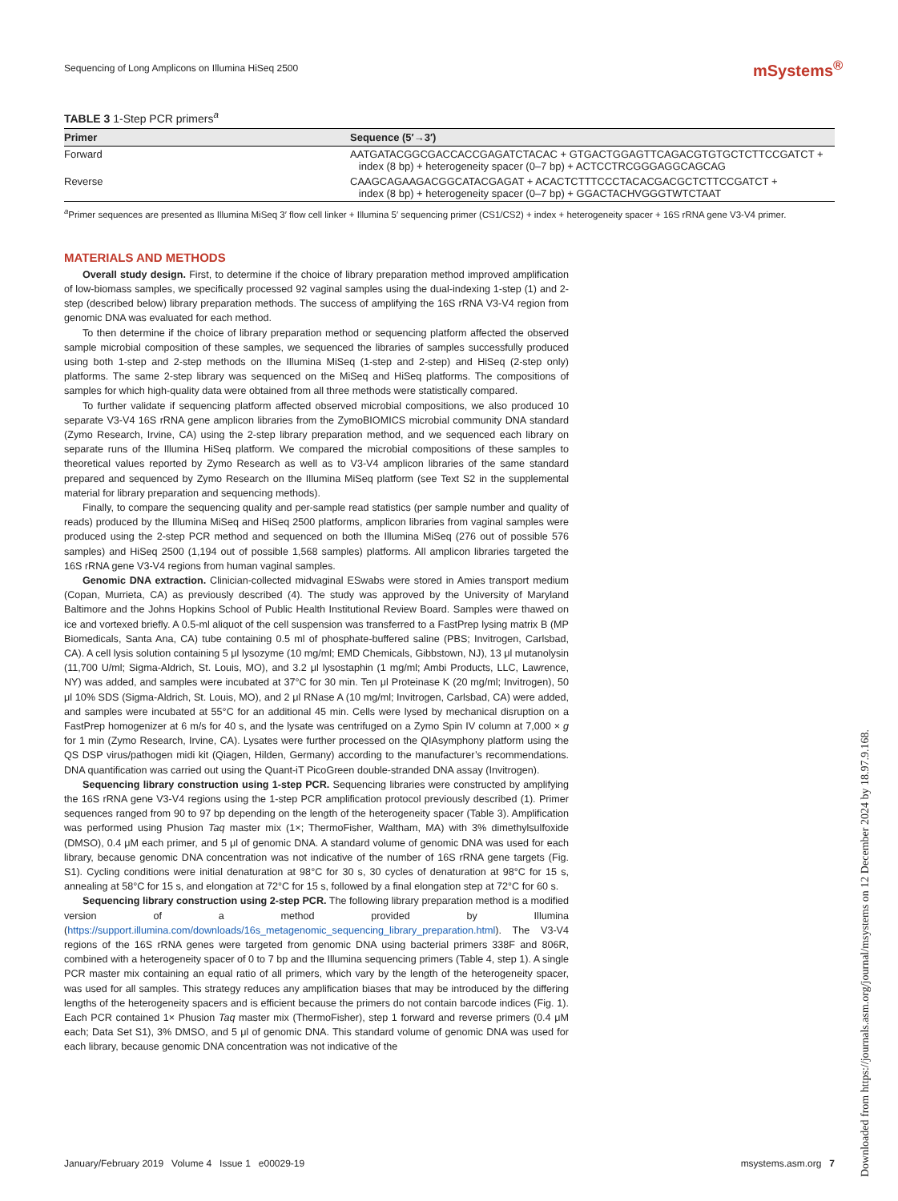Sequencing of Long Amplicons on Illumina HiSeq 2500
mSystems<sup>®</sup>
TABLE 3 1-Step PCR primers<sup>a</sup>
| Primer | Sequence (5′→3′) |
| --- | --- |
| Forward | AATGATACGGCGACCACCGAGATCTACAC + GTGACTGGAGTTCAGACGTGTGCTCTTCCGATCT + index (8 bp) + heterogeneity spacer (0–7 bp) + ACTCCTRCGGGAGGCAGCAG |
| Reverse | CAAGCAGAAGACGGCATACGAGAT + ACACTCTTTCCCTACACGACGCTCTTCCGATCT + index (8 bp) + heterogeneity spacer (0–7 bp) + GGACTACHVGGGTWTCTAAT |
<sup>a</sup> Primer sequences are presented as Illumina MiSeq 3′ flow cell linker + Illumina 5′ sequencing primer (CS1/CS2) + index + heterogeneity spacer + 16S rRNA gene V3-V4 primer.
MATERIALS AND METHODS
Overall study design. First, to determine if the choice of library preparation method improved amplification of low-biomass samples, we specifically processed 92 vaginal samples using the dual-indexing 1-step (1) and 2-step (described below) library preparation methods. The success of amplifying the 16S rRNA V3-V4 region from genomic DNA was evaluated for each method.
To then determine if the choice of library preparation method or sequencing platform affected the observed sample microbial composition of these samples, we sequenced the libraries of samples successfully produced using both 1-step and 2-step methods on the Illumina MiSeq (1-step and 2-step) and HiSeq (2-step only) platforms. The same 2-step library was sequenced on the MiSeq and HiSeq platforms. The compositions of samples for which high-quality data were obtained from all three methods were statistically compared.
To further validate if sequencing platform affected observed microbial compositions, we also produced 10 separate V3-V4 16S rRNA gene amplicon libraries from the ZymoBIOMICS microbial community DNA standard (Zymo Research, Irvine, CA) using the 2-step library preparation method, and we sequenced each library on separate runs of the Illumina HiSeq platform. We compared the microbial compositions of these samples to theoretical values reported by Zymo Research as well as to V3-V4 amplicon libraries of the same standard prepared and sequenced by Zymo Research on the Illumina MiSeq platform (see Text S2 in the supplemental material for library preparation and sequencing methods).
Finally, to compare the sequencing quality and per-sample read statistics (per sample number and quality of reads) produced by the Illumina MiSeq and HiSeq 2500 platforms, amplicon libraries from vaginal samples were produced using the 2-step PCR method and sequenced on both the Illumina MiSeq (276 out of possible 576 samples) and HiSeq 2500 (1,194 out of possible 1,568 samples) platforms. All amplicon libraries targeted the 16S rRNA gene V3-V4 regions from human vaginal samples.
Genomic DNA extraction. Clinician-collected midvaginal ESwabs were stored in Amies transport medium (Copan, Murrieta, CA) as previously described (4). The study was approved by the University of Maryland Baltimore and the Johns Hopkins School of Public Health Institutional Review Board. Samples were thawed on ice and vortexed briefly. A 0.5-ml aliquot of the cell suspension was transferred to a FastPrep lysing matrix B (MP Biomedicals, Santa Ana, CA) tube containing 0.5 ml of phosphate-buffered saline (PBS; Invitrogen, Carlsbad, CA). A cell lysis solution containing 5 μl lysozyme (10 mg/ml; EMD Chemicals, Gibbstown, NJ), 13 μl mutanolysin (11,700 U/ml; Sigma-Aldrich, St. Louis, MO), and 3.2 μl lysostaphin (1 mg/ml; Ambi Products, LLC, Lawrence, NY) was added, and samples were incubated at 37°C for 30 min. Ten μl Proteinase K (20 mg/ml; Invitrogen), 50 μl 10% SDS (Sigma-Aldrich, St. Louis, MO), and 2 μl RNase A (10 mg/ml; Invitrogen, Carlsbad, CA) were added, and samples were incubated at 55°C for an additional 45 min. Cells were lysed by mechanical disruption on a FastPrep homogenizer at 6 m/s for 40 s, and the lysate was centrifuged on a Zymo Spin IV column at 7,000 × g for 1 min (Zymo Research, Irvine, CA). Lysates were further processed on the QIAsymphony platform using the QS DSP virus/pathogen midi kit (Qiagen, Hilden, Germany) according to the manufacturer’s recommendations. DNA quantification was carried out using the Quant-iT PicoGreen double-stranded DNA assay (Invitrogen).
Sequencing library construction using 1-step PCR. Sequencing libraries were constructed by amplifying the 16S rRNA gene V3-V4 regions using the 1-step PCR amplification protocol previously described (1). Primer sequences ranged from 90 to 97 bp depending on the length of the heterogeneity spacer (Table 3). Amplification was performed using Phusion Taq master mix (1×; ThermoFisher, Waltham, MA) with 3% dimethylsulfoxide (DMSO), 0.4 μM each primer, and 5 μl of genomic DNA. A standard volume of genomic DNA was used for each library, because genomic DNA concentration was not indicative of the number of 16S rRNA gene targets (Fig. S1). Cycling conditions were initial denaturation at 98°C for 30 s, 30 cycles of denaturation at 98°C for 15 s, annealing at 58°C for 15 s, and elongation at 72°C for 15 s, followed by a final elongation step at 72°C for 60 s.
Sequencing library construction using 2-step PCR. The following library preparation method is a modified version of a method provided by Illumina (https://support.illumina.com/downloads/16s_metagenomic_sequencing_library_preparation.html). The V3-V4 regions of the 16S rRNA genes were targeted from genomic DNA using bacterial primers 338F and 806R, combined with a heterogeneity spacer of 0 to 7 bp and the Illumina sequencing primers (Table 4, step 1). A single PCR master mix containing an equal ratio of all primers, which vary by the length of the heterogeneity spacer, was used for all samples. This strategy reduces any amplification biases that may be introduced by the differing lengths of the heterogeneity spacers and is efficient because the primers do not contain barcode indices (Fig. 1). Each PCR contained 1× Phusion Taq master mix (ThermoFisher), step 1 forward and reverse primers (0.4 μM each; Data Set S1), 3% DMSO, and 5 μl of genomic DNA. This standard volume of genomic DNA was used for each library, because genomic DNA concentration was not indicative of the
January/February 2019 Volume 4 Issue 1 e00029-19 msystems.asm.org 7
Downloaded from https://journals.asm.org/journal/msystems on 12 December 2024 by 18.97.9.168.